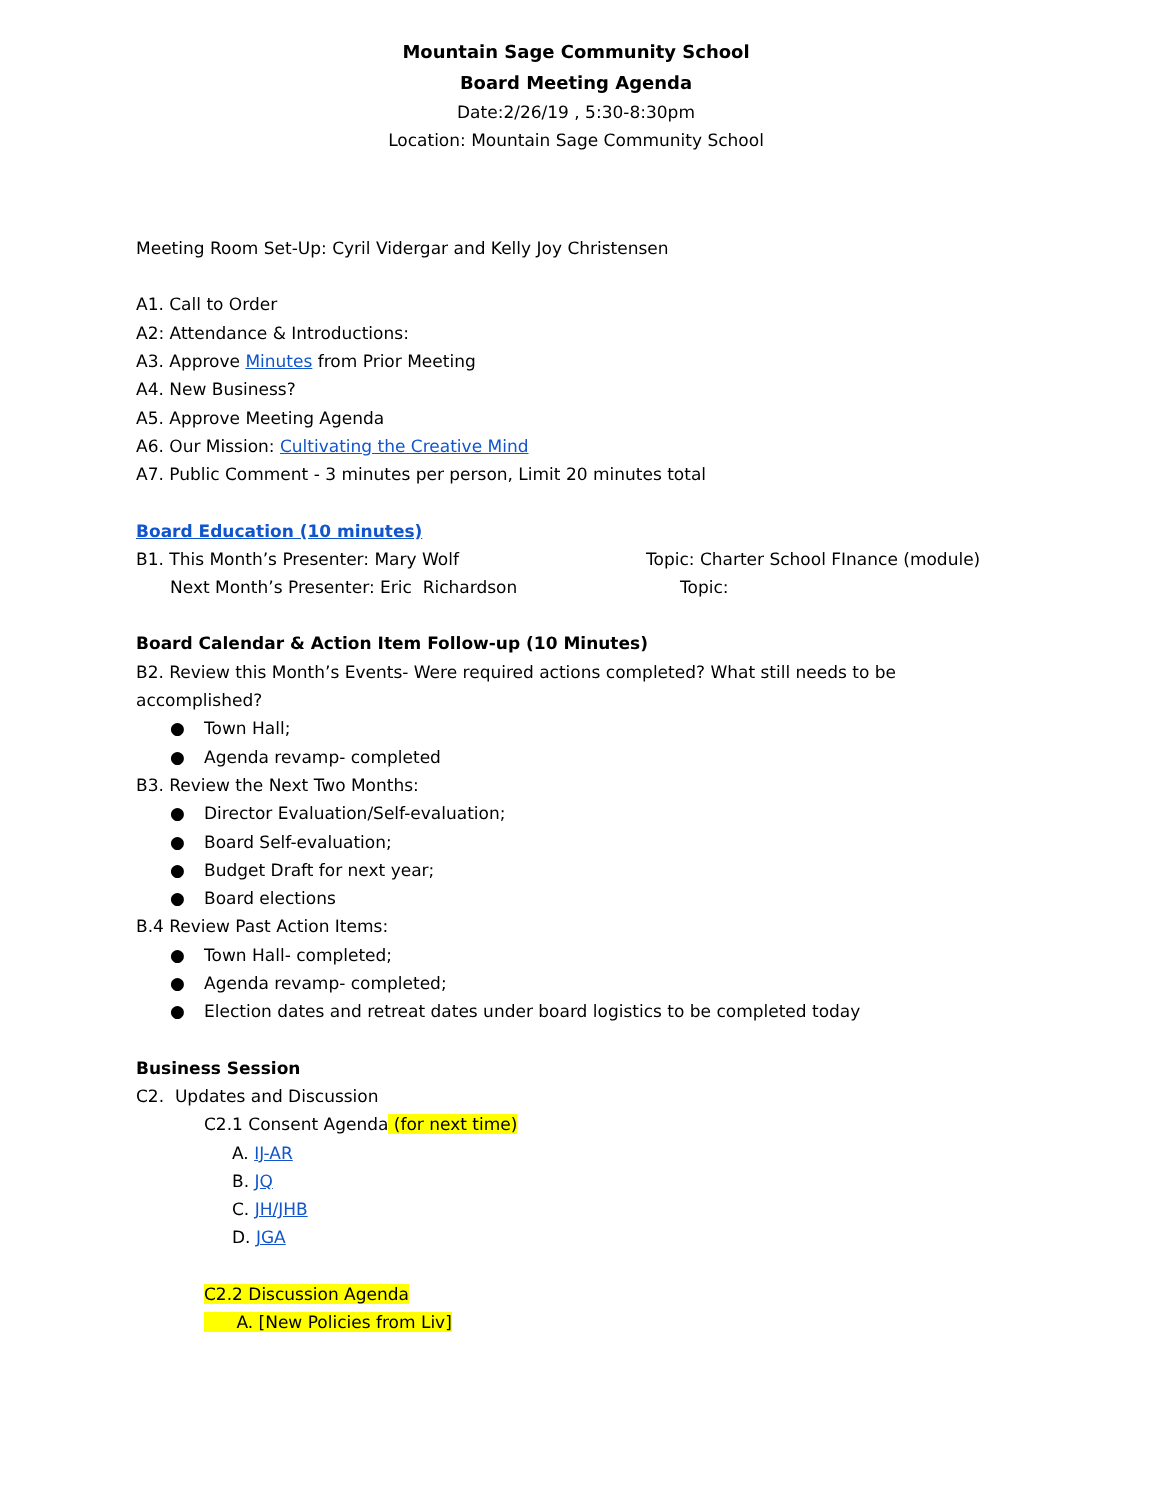Mountain Sage Community School
Board Meeting Agenda
Date:2/26/19 , 5:30-8:30pm
Location: Mountain Sage Community School
Meeting Room Set-Up: Cyril Vidergar and Kelly Joy Christensen
A1. Call to Order
A2: Attendance & Introductions:
A3. Approve Minutes from Prior Meeting
A4. New Business?
A5. Approve Meeting Agenda
A6. Our Mission: Cultivating the Creative Mind
A7. Public Comment - 3 minutes per person, Limit 20 minutes total
Board Education (10 minutes)
B1. This Month’s Presenter: Mary Wolf Topic: Charter School FInance (module)
Next Month’s Presenter: Eric Richardson Topic:
Board Calendar & Action Item Follow-up (10 Minutes)
B2. Review this Month’s Events- Were required actions completed? What still needs to be accomplished?
● Town Hall;
● Agenda revamp- completed
B3. Review the Next Two Months:
● Director Evaluation/Self-evaluation;
● Board Self-evaluation;
● Budget Draft for next year;
● Board elections
B.4 Review Past Action Items:
● Town Hall- completed;
● Agenda revamp- completed;
● Election dates and retreat dates under board logistics to be completed today
Business Session
C2. Updates and Discussion
C2.1 Consent Agenda (for next time)
A. IJ-AR
B. JQ
C. JH/JHB
D. JGA
C2.2 Discussion Agenda
A. [New Policies from Liv]